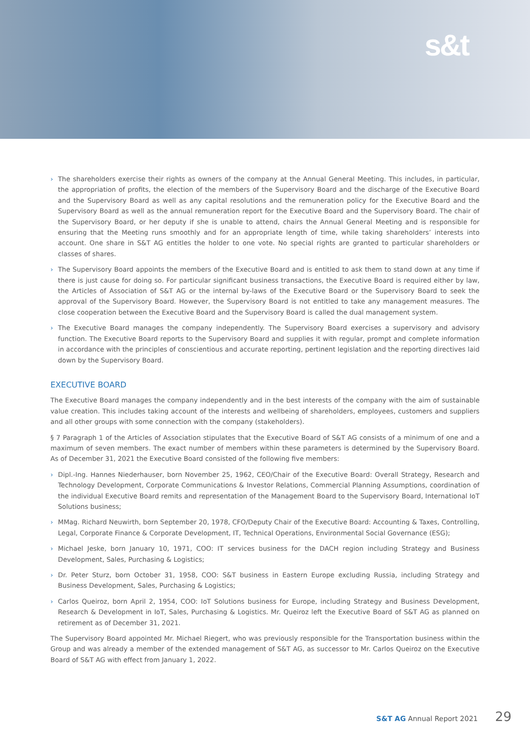s&t
› The shareholders exercise their rights as owners of the company at the Annual General Meeting. This includes, in particular, the appropriation of profits, the election of the members of the Supervisory Board and the discharge of the Executive Board and the Supervisory Board as well as any capital resolutions and the remuneration policy for the Executive Board and the Supervisory Board as well as the annual remuneration report for the Executive Board and the Supervisory Board. The chair of the Supervisory Board, or her deputy if she is unable to attend, chairs the Annual General Meeting and is responsible for ensuring that the Meeting runs smoothly and for an appropriate length of time, while taking shareholders’ interests into account. One share in S&T AG entitles the holder to one vote. No special rights are granted to particular shareholders or classes of shares.
› The Supervisory Board appoints the members of the Executive Board and is entitled to ask them to stand down at any time if there is just cause for doing so. For particular significant business transactions, the Executive Board is required either by law, the Articles of Association of S&T AG or the internal by-laws of the Executive Board or the Supervisory Board to seek the approval of the Supervisory Board. However, the Supervisory Board is not entitled to take any management measures. The close cooperation between the Executive Board and the Supervisory Board is called the dual management system.
› The Executive Board manages the company independently. The Supervisory Board exercises a supervisory and advisory function. The Executive Board reports to the Supervisory Board and supplies it with regular, prompt and complete information in accordance with the principles of conscientious and accurate reporting, pertinent legislation and the reporting directives laid down by the Supervisory Board.
EXECUTIVE BOARD
The Executive Board manages the company independently and in the best interests of the company with the aim of sustainable value creation. This includes taking account of the interests and wellbeing of shareholders, employees, customers and suppliers and all other groups with some connection with the company (stakeholders).
§ 7 Paragraph 1 of the Articles of Association stipulates that the Executive Board of S&T AG consists of a minimum of one and a maximum of seven members. The exact number of members within these parameters is determined by the Supervisory Board. As of December 31, 2021 the Executive Board consisted of the following five members:
› Dipl.-Ing. Hannes Niederhauser, born November 25, 1962, CEO/Chair of the Executive Board: Overall Strategy, Research and Technology Development, Corporate Communications & Investor Relations, Commercial Planning Assumptions, coordination of the individual Executive Board remits and representation of the Management Board to the Supervisory Board, International IoT Solutions business;
› MMag. Richard Neuwirth, born September 20, 1978, CFO/Deputy Chair of the Executive Board: Accounting & Taxes, Controlling, Legal, Corporate Finance & Corporate Development, IT, Technical Operations, Environmental Social Governance (ESG);
› Michael Jeske, born January 10, 1971, COO: IT services business for the DACH region including Strategy and Business Development, Sales, Purchasing & Logistics;
› Dr. Peter Sturz, born October 31, 1958, COO: S&T business in Eastern Europe excluding Russia, including Strategy and Business Development, Sales, Purchasing & Logistics;
› Carlos Queiroz, born April 2, 1954, COO: IoT Solutions business for Europe, including Strategy and Business Development, Research & Development in IoT, Sales, Purchasing & Logistics. Mr. Queiroz left the Executive Board of S&T AG as planned on retirement as of December 31, 2021.
The Supervisory Board appointed Mr. Michael Riegert, who was previously responsible for the Transportation business within the Group and was already a member of the extended management of S&T AG, as successor to Mr. Carlos Queiroz on the Executive Board of S&T AG with effect from January 1, 2022.
S&T AG Annual Report 2021 29